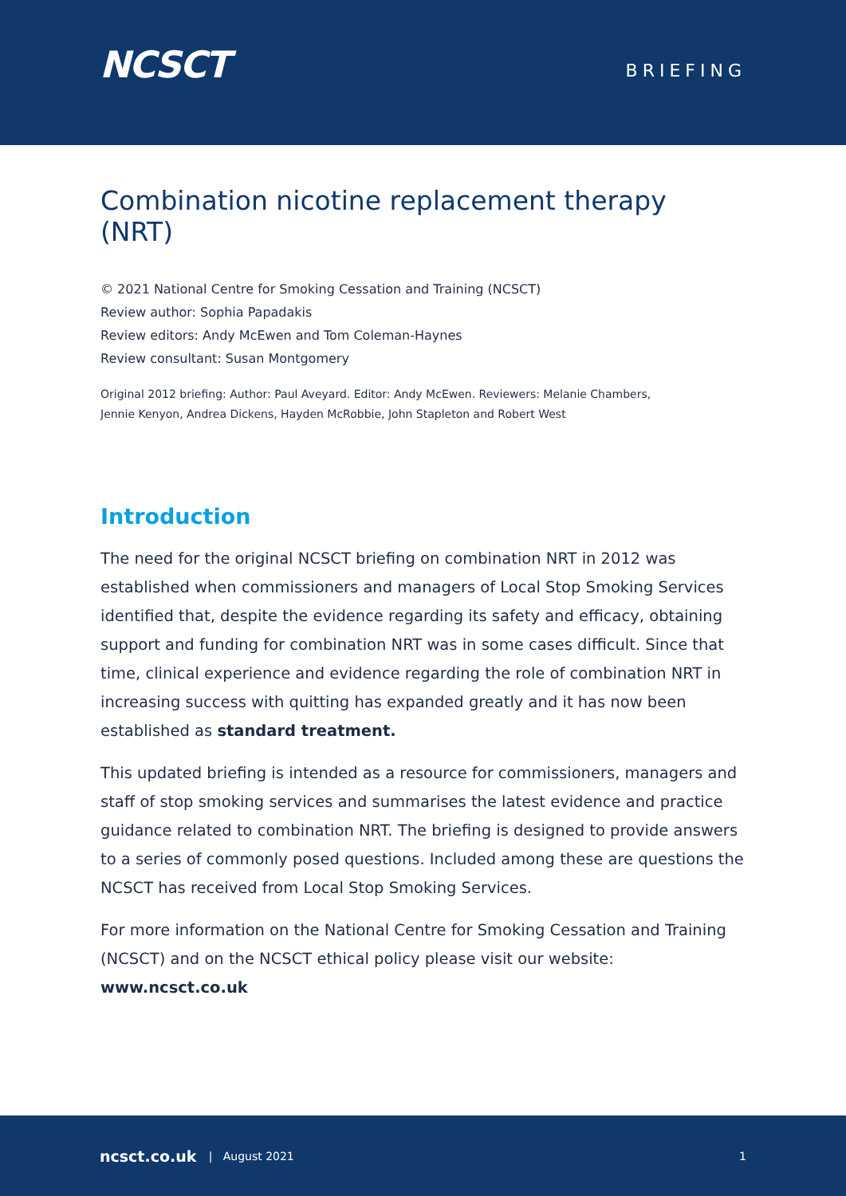NCSCT
BRIEFING
Combination nicotine replacement therapy (NRT)
© 2021 National Centre for Smoking Cessation and Training (NCSCT)
Review author: Sophia Papadakis
Review editors: Andy McEwen and Tom Coleman-Haynes
Review consultant: Susan Montgomery
Original 2012 briefing: Author: Paul Aveyard. Editor: Andy McEwen. Reviewers: Melanie Chambers,
Jennie Kenyon, Andrea Dickens, Hayden McRobbie, John Stapleton and Robert West
Introduction
The need for the original NCSCT briefing on combination NRT in 2012 was established when commissioners and managers of Local Stop Smoking Services identified that, despite the evidence regarding its safety and efficacy, obtaining support and funding for combination NRT was in some cases difficult. Since that time, clinical experience and evidence regarding the role of combination NRT in increasing success with quitting has expanded greatly and it has now been established as standard treatment.
This updated briefing is intended as a resource for commissioners, managers and staff of stop smoking services and summarises the latest evidence and practice guidance related to combination NRT. The briefing is designed to provide answers to a series of commonly posed questions. Included among these are questions the NCSCT has received from Local Stop Smoking Services.
For more information on the National Centre for Smoking Cessation and Training (NCSCT) and on the NCSCT ethical policy please visit our website: www.ncsct.co.uk
ncsct.co.uk | August 2021 1